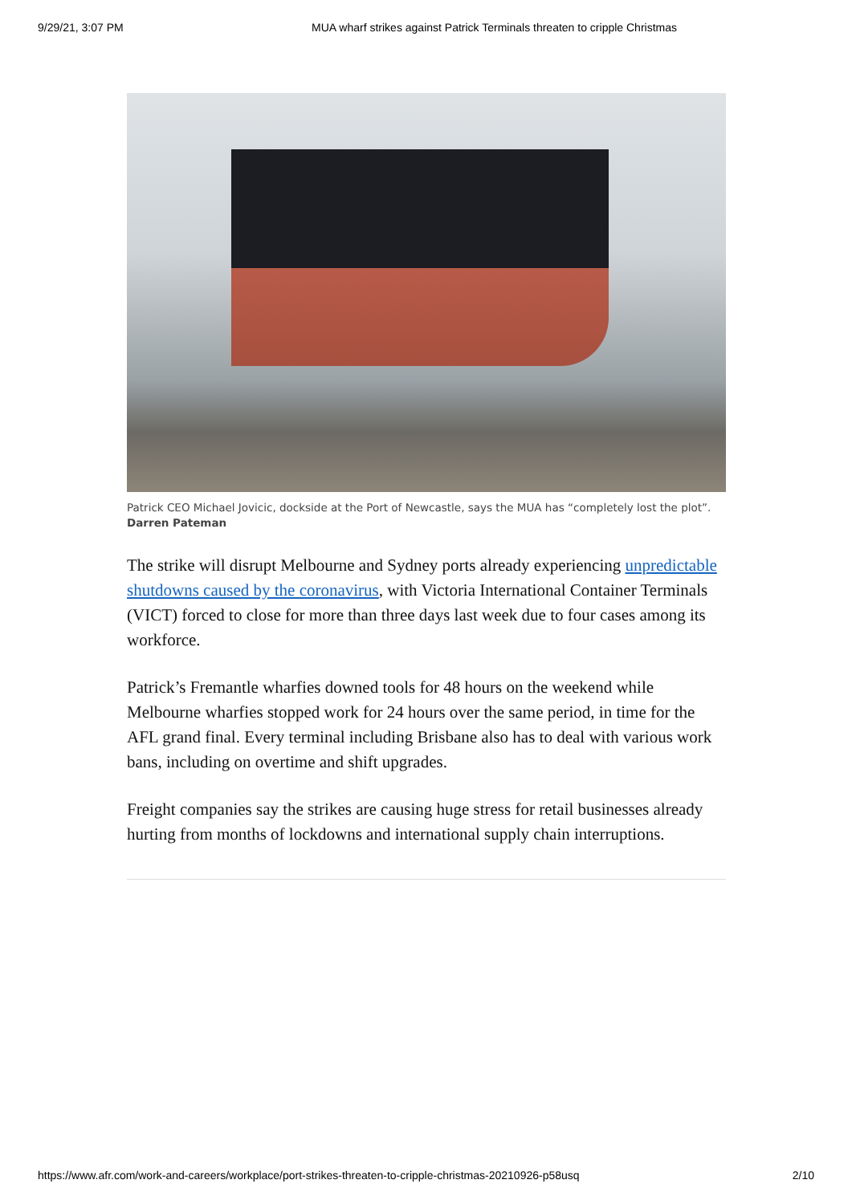9/29/21, 3:07 PM MUA wharf strikes against Patrick Terminals threaten to cripple Christmas
Patrick CEO Michael Jovicic, dockside at the Port of Newcastle, says the MUA has “completely lost the plot”. Darren Pateman
The strike will disrupt Melbourne and Sydney ports already experiencing unpredictable shutdowns caused by the coronavirus, with Victoria International Container Terminals (VICT) forced to close for more than three days last week due to four cases among its workforce.
Patrick’s Fremantle wharfies downed tools for 48 hours on the weekend while Melbourne wharfies stopped work for 24 hours over the same period, in time for the AFL grand final. Every terminal including Brisbane also has to deal with various work bans, including on overtime and shift upgrades.
Freight companies say the strikes are causing huge stress for retail businesses already hurting from months of lockdowns and international supply chain interruptions.
https://www.afr.com/work-and-careers/workplace/port-strikes-threaten-to-cripple-christmas-20210926-p58usq 2/10